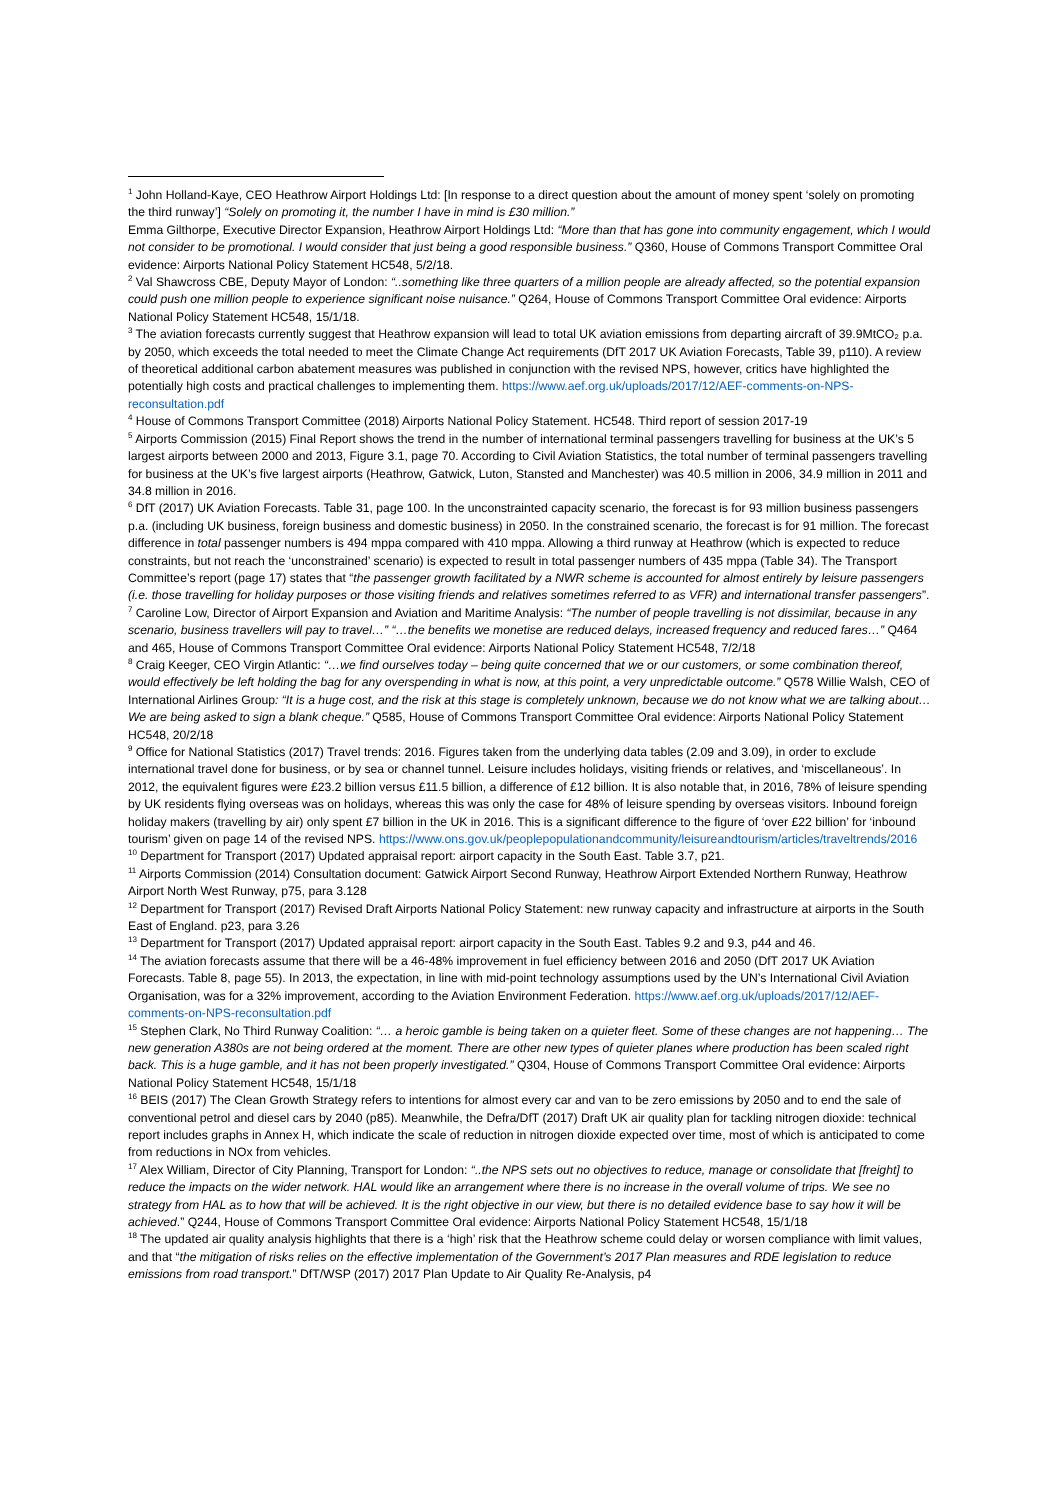<sup>1</sup> John Holland-Kaye, CEO Heathrow Airport Holdings Ltd: [In response to a direct question about the amount of money spent ‘solely on promoting the third runway’] “Solely on promoting it, the number I have in mind is £30 million.”
Emma Gilthorpe, Executive Director Expansion, Heathrow Airport Holdings Ltd: “More than that has gone into community engagement, which I would not consider to be promotional. I would consider that just being a good responsible business.” Q360, House of Commons Transport Committee Oral evidence: Airports National Policy Statement HC548, 5/2/18.
<sup>2</sup> Val Shawcross CBE, Deputy Mayor of London: “..something like three quarters of a million people are already affected, so the potential expansion could push one million people to experience significant noise nuisance.” Q264, House of Commons Transport Committee Oral evidence: Airports National Policy Statement HC548, 15/1/18.
<sup>3</sup> The aviation forecasts currently suggest that Heathrow expansion will lead to total UK aviation emissions from departing aircraft of 39.9MtCO₂ p.a. by 2050, which exceeds the total needed to meet the Climate Change Act requirements (DfT 2017 UK Aviation Forecasts, Table 39, p110). A review of theoretical additional carbon abatement measures was published in conjunction with the revised NPS, however, critics have highlighted the potentially high costs and practical challenges to implementing them. https://www.aef.org.uk/uploads/2017/12/AEF-comments-on-NPS-reconsultation.pdf
<sup>4</sup> House of Commons Transport Committee (2018) Airports National Policy Statement. HC548. Third report of session 2017-19
<sup>5</sup> Airports Commission (2015) Final Report shows the trend in the number of international terminal passengers travelling for business at the UK’s 5 largest airports between 2000 and 2013, Figure 3.1, page 70. According to Civil Aviation Statistics, the total number of terminal passengers travelling for business at the UK’s five largest airports (Heathrow, Gatwick, Luton, Stansted and Manchester) was 40.5 million in 2006, 34.9 million in 2011 and 34.8 million in 2016.
<sup>6</sup> DfT (2017) UK Aviation Forecasts. Table 31, page 100. In the unconstrainted capacity scenario, the forecast is for 93 million business passengers p.a. (including UK business, foreign business and domestic business) in 2050. In the constrained scenario, the forecast is for 91 million. The forecast difference in total passenger numbers is 494 mppa compared with 410 mppa. Allowing a third runway at Heathrow (which is expected to reduce constraints, but not reach the ‘unconstrained’ scenario) is expected to result in total passenger numbers of 435 mppa (Table 34). The Transport Committee’s report (page 17) states that “the passenger growth facilitated by a NWR scheme is accounted for almost entirely by leisure passengers (i.e. those travelling for holiday purposes or those visiting friends and relatives sometimes referred to as VFR) and international transfer passengers”.
<sup>7</sup> Caroline Low, Director of Airport Expansion and Aviation and Maritime Analysis: “The number of people travelling is not dissimilar, because in any scenario, business travellers will pay to travel…” “…the benefits we monetise are reduced delays, increased frequency and reduced fares…” Q464 and 465, House of Commons Transport Committee Oral evidence: Airports National Policy Statement HC548, 7/2/18
<sup>8</sup> Craig Keeger, CEO Virgin Atlantic: “…we find ourselves today – being quite concerned that we or our customers, or some combination thereof, would effectively be left holding the bag for any overspending in what is now, at this point, a very unpredictable outcome.” Q578 Willie Walsh, CEO of International Airlines Group: “It is a huge cost, and the risk at this stage is completely unknown, because we do not know what we are talking about…We are being asked to sign a blank cheque.” Q585, House of Commons Transport Committee Oral evidence: Airports National Policy Statement HC548, 20/2/18
<sup>9</sup> Office for National Statistics (2017) Travel trends: 2016. Figures taken from the underlying data tables (2.09 and 3.09), in order to exclude international travel done for business, or by sea or channel tunnel. Leisure includes holidays, visiting friends or relatives, and ‘miscellaneous’. In 2012, the equivalent figures were £23.2 billion versus £11.5 billion, a difference of £12 billion. It is also notable that, in 2016, 78% of leisure spending by UK residents flying overseas was on holidays, whereas this was only the case for 48% of leisure spending by overseas visitors. Inbound foreign holiday makers (travelling by air) only spent £7 billion in the UK in 2016. This is a significant difference to the figure of ‘over £22 billion’ for ‘inbound tourism’ given on page 14 of the revised NPS. https://www.ons.gov.uk/peoplepopulationandcommunity/leisureandtourism/articles/traveltrends/2016
<sup>10</sup> Department for Transport (2017) Updated appraisal report: airport capacity in the South East. Table 3.7, p21.
<sup>11</sup> Airports Commission (2014) Consultation document: Gatwick Airport Second Runway, Heathrow Airport Extended Northern Runway, Heathrow Airport North West Runway, p75, para 3.128
<sup>12</sup> Department for Transport (2017) Revised Draft Airports National Policy Statement: new runway capacity and infrastructure at airports in the South East of England. p23, para 3.26
<sup>13</sup> Department for Transport (2017) Updated appraisal report: airport capacity in the South East. Tables 9.2 and 9.3, p44 and 46.
<sup>14</sup> The aviation forecasts assume that there will be a 46-48% improvement in fuel efficiency between 2016 and 2050 (DfT 2017 UK Aviation Forecasts. Table 8, page 55). In 2013, the expectation, in line with mid-point technology assumptions used by the UN’s International Civil Aviation Organisation, was for a 32% improvement, according to the Aviation Environment Federation. https://www.aef.org.uk/uploads/2017/12/AEF-comments-on-NPS-reconsultation.pdf
<sup>15</sup> Stephen Clark, No Third Runway Coalition: “… a heroic gamble is being taken on a quieter fleet. Some of these changes are not happening… The new generation A380s are not being ordered at the moment. There are other new types of quieter planes where production has been scaled right back. This is a huge gamble, and it has not been properly investigated.” Q304, House of Commons Transport Committee Oral evidence: Airports National Policy Statement HC548, 15/1/18
<sup>16</sup> BEIS (2017) The Clean Growth Strategy refers to intentions for almost every car and van to be zero emissions by 2050 and to end the sale of conventional petrol and diesel cars by 2040 (p85). Meanwhile, the Defra/DfT (2017) Draft UK air quality plan for tackling nitrogen dioxide: technical report includes graphs in Annex H, which indicate the scale of reduction in nitrogen dioxide expected over time, most of which is anticipated to come from reductions in NOx from vehicles.
<sup>17</sup> Alex William, Director of City Planning, Transport for London: “..the NPS sets out no objectives to reduce, manage or consolidate that [freight] to reduce the impacts on the wider network. HAL would like an arrangement where there is no increase in the overall volume of trips. We see no strategy from HAL as to how that will be achieved. It is the right objective in our view, but there is no detailed evidence base to say how it will be achieved.” Q244, House of Commons Transport Committee Oral evidence: Airports National Policy Statement HC548, 15/1/18
<sup>18</sup> The updated air quality analysis highlights that there is a ‘high’ risk that the Heathrow scheme could delay or worsen compliance with limit values, and that “the mitigation of risks relies on the effective implementation of the Government’s 2017 Plan measures and RDE legislation to reduce emissions from road transport.” DfT/WSP (2017) 2017 Plan Update to Air Quality Re-Analysis, p4